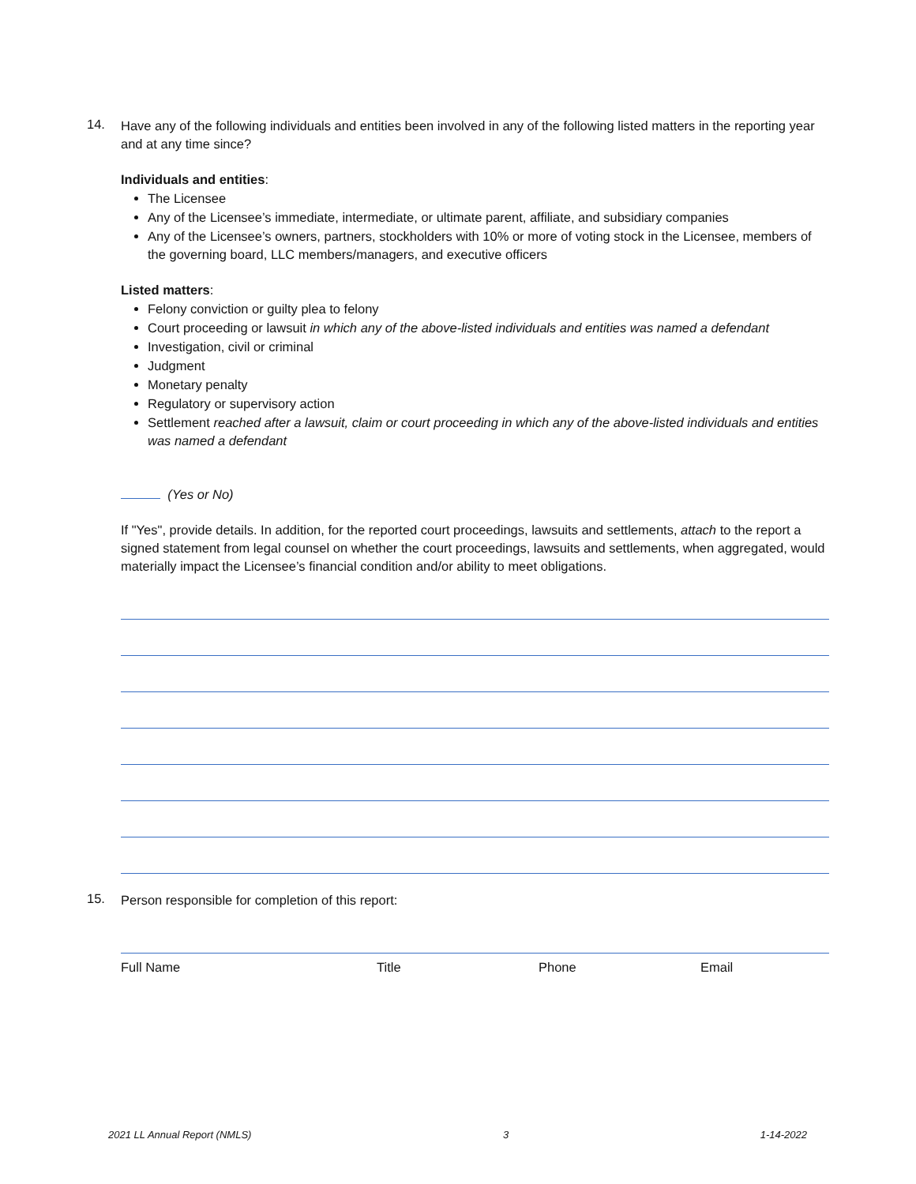14.
Have any of the following individuals and entities been involved in any of the following listed matters in the reporting year and at any time since?
Individuals and entities:
The Licensee
Any of the Licensee’s immediate, intermediate, or ultimate parent, affiliate, and subsidiary companies
Any of the Licensee’s owners, partners, stockholders with 10% or more of voting stock in the Licensee, members of the governing board, LLC members/managers, and executive officers
Listed matters:
Felony conviction or guilty plea to felony
Court proceeding or lawsuit in which any of the above-listed individuals and entities was named a defendant
Investigation, civil or criminal
Judgment
Monetary penalty
Regulatory or supervisory action
Settlement reached after a lawsuit, claim or court proceeding in which any of the above-listed individuals and entities was named a defendant
(Yes or No)
If "Yes", provide details. In addition, for the reported court proceedings, lawsuits and settlements, attach to the report a signed statement from legal counsel on whether the court proceedings, lawsuits and settlements, when aggregated, would materially impact the Licensee’s financial condition and/or ability to meet obligations.
15.
Person responsible for completion of this report:
Full Name Title Phone Email
2021 LL Annual Report (NMLS) 3 1-14-2022